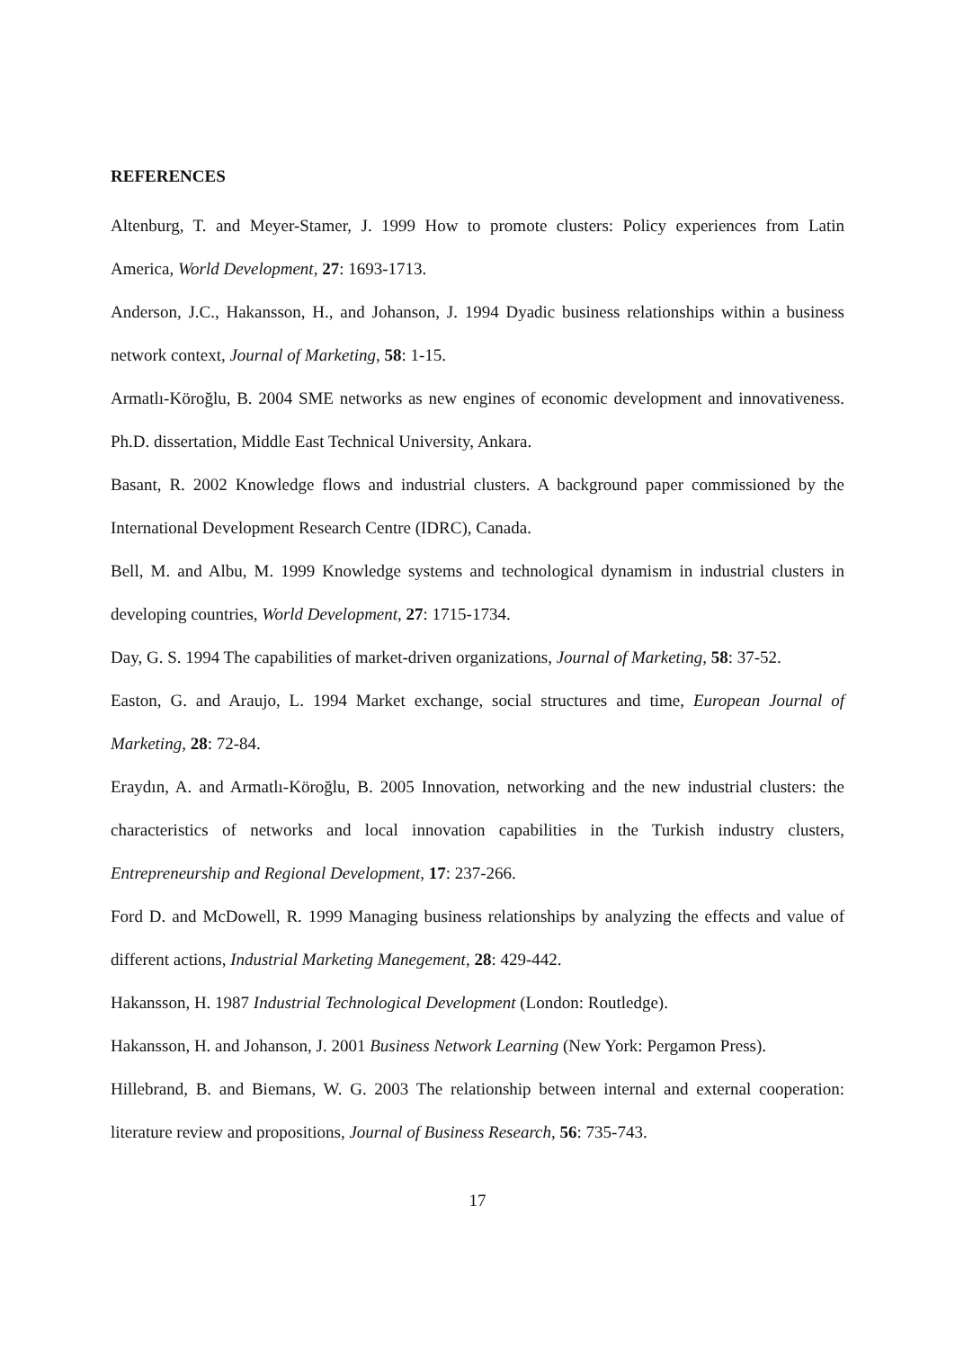REFERENCES
Altenburg, T. and Meyer-Stamer, J. 1999 How to promote clusters: Policy experiences from Latin America, World Development, 27: 1693-1713.
Anderson, J.C., Hakansson, H., and Johanson, J. 1994 Dyadic business relationships within a business network context, Journal of Marketing, 58: 1-15.
Armatlı-Köroğlu, B. 2004 SME networks as new engines of economic development and innovativeness. Ph.D. dissertation, Middle East Technical University, Ankara.
Basant, R. 2002 Knowledge flows and industrial clusters. A background paper commissioned by the International Development Research Centre (IDRC), Canada.
Bell, M. and Albu, M. 1999 Knowledge systems and technological dynamism in industrial clusters in developing countries, World Development, 27: 1715-1734.
Day, G. S. 1994 The capabilities of market-driven organizations, Journal of Marketing, 58: 37-52.
Easton, G. and Araujo, L. 1994 Market exchange, social structures and time, European Journal of Marketing, 28: 72-84.
Eraydın, A. and Armatlı-Köroğlu, B. 2005 Innovation, networking and the new industrial clusters: the characteristics of networks and local innovation capabilities in the Turkish industry clusters, Entrepreneurship and Regional Development, 17: 237-266.
Ford D. and McDowell, R. 1999 Managing business relationships by analyzing the effects and value of different actions, Industrial Marketing Manegement, 28: 429-442.
Hakansson, H. 1987 Industrial Technological Development (London: Routledge).
Hakansson, H. and Johanson, J. 2001 Business Network Learning (New York: Pergamon Press).
Hillebrand, B. and Biemans, W. G. 2003 The relationship between internal and external cooperation: literature review and propositions, Journal of Business Research, 56: 735-743.
17